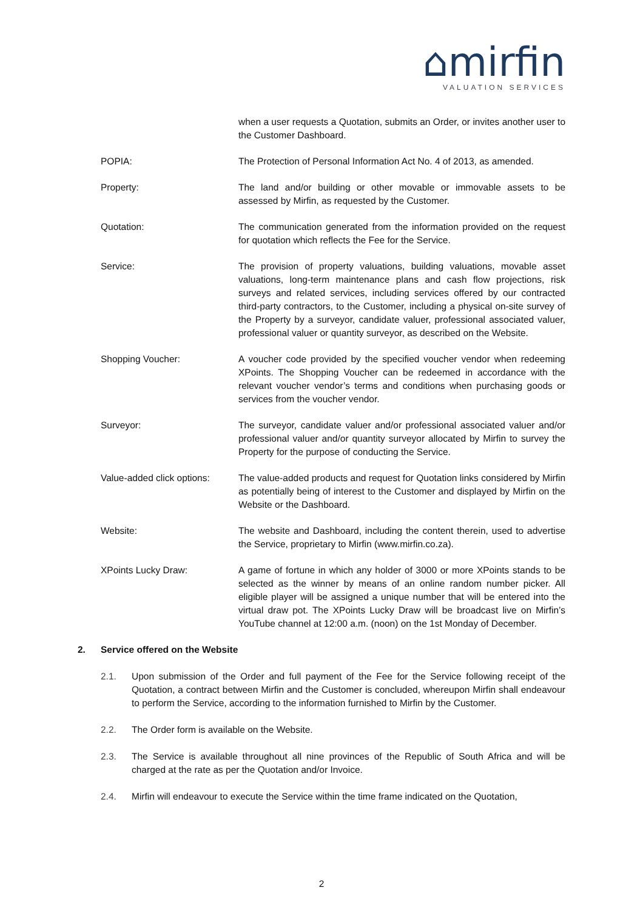⌂mirfin
VALUATION SERVICES
when a user requests a Quotation, submits an Order, or invites another user to the Customer Dashboard.
POPIA: The Protection of Personal Information Act No. 4 of 2013, as amended.
Property: The land and/or building or other movable or immovable assets to be assessed by Mirfin, as requested by the Customer.
Quotation: The communication generated from the information provided on the request for quotation which reflects the Fee for the Service.
Service: The provision of property valuations, building valuations, movable asset valuations, long-term maintenance plans and cash flow projections, risk surveys and related services, including services offered by our contracted third-party contractors, to the Customer, including a physical on-site survey of the Property by a surveyor, candidate valuer, professional associated valuer, professional valuer or quantity surveyor, as described on the Website.
Shopping Voucher: A voucher code provided by the specified voucher vendor when redeeming XPoints. The Shopping Voucher can be redeemed in accordance with the relevant voucher vendor’s terms and conditions when purchasing goods or services from the voucher vendor.
Surveyor: The surveyor, candidate valuer and/or professional associated valuer and/or professional valuer and/or quantity surveyor allocated by Mirfin to survey the Property for the purpose of conducting the Service.
Value-added click options:
The value-added products and request for Quotation links considered by Mirfin as potentially being of interest to the Customer and displayed by Mirfin on the Website or the Dashboard.
Website: The website and Dashboard, including the content therein, used to advertise the Service, proprietary to Mirfin (www.mirfin.co.za).
XPoints Lucky Draw: A game of fortune in which any holder of 3000 or more XPoints stands to be selected as the winner by means of an online random number picker. All eligible player will be assigned a unique number that will be entered into the virtual draw pot. The XPoints Lucky Draw will be broadcast live on Mirfin’s YouTube channel at 12:00 a.m. (noon) on the 1st Monday of December.
2. Service offered on the Website
2.1. Upon submission of the Order and full payment of the Fee for the Service following receipt of the Quotation, a contract between Mirfin and the Customer is concluded, whereupon Mirfin shall endeavour to perform the Service, according to the information furnished to Mirfin by the Customer.
2.2. The Order form is available on the Website.
2.3. The Service is available throughout all nine provinces of the Republic of South Africa and will be charged at the rate as per the Quotation and/or Invoice.
2.4. Mirfin will endeavour to execute the Service within the time frame indicated on the Quotation,
2